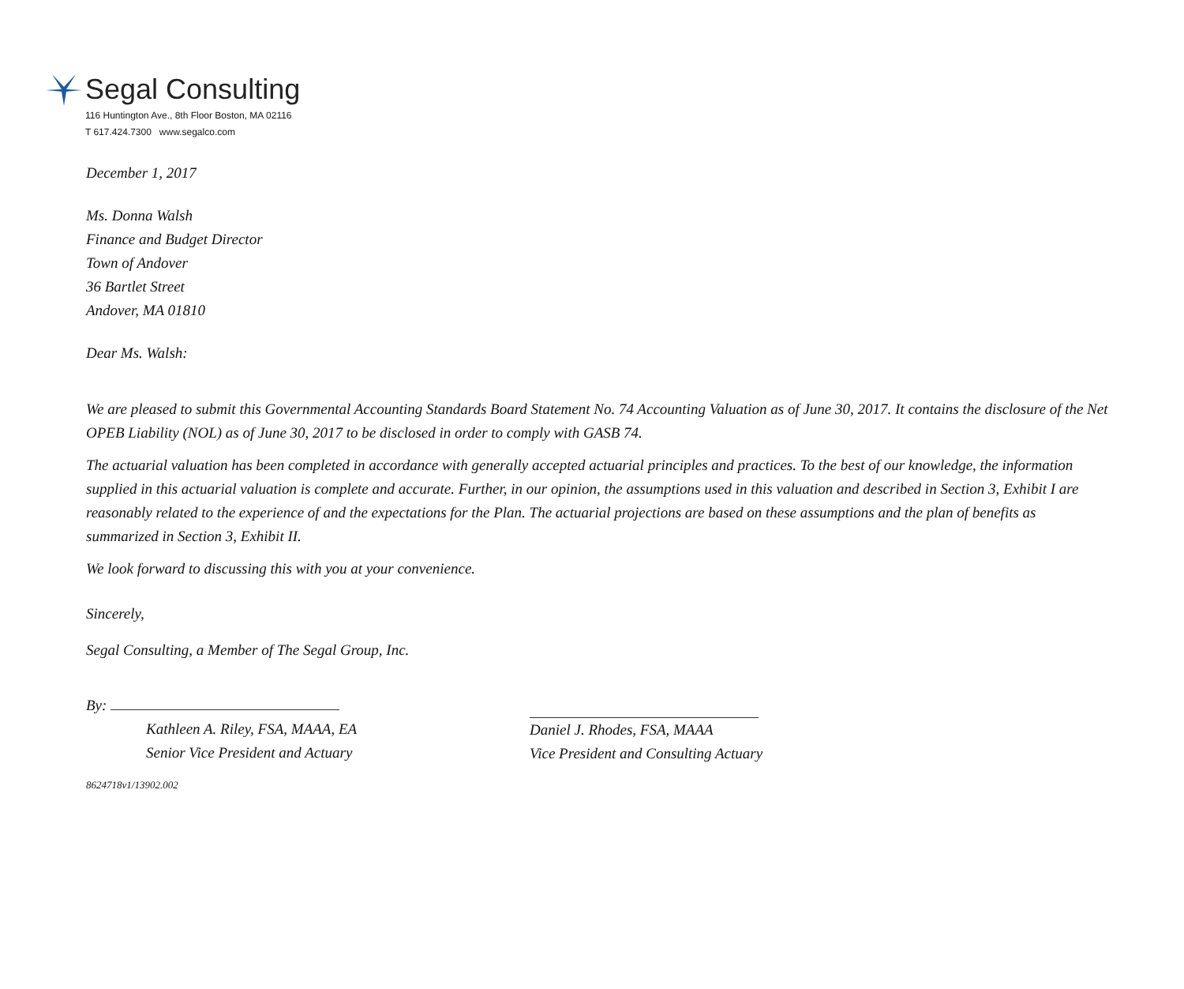Segal Consulting
116 Huntington Ave., 8th Floor Boston, MA 02116
T 617.424.7300 www.segalco.com
December 1, 2017
Ms. Donna Walsh
Finance and Budget Director
Town of Andover
36 Bartlet Street
Andover, MA 01810
Dear Ms. Walsh:
We are pleased to submit this Governmental Accounting Standards Board Statement No. 74 Accounting Valuation as of June 30, 2017. It contains the disclosure of the Net OPEB Liability (NOL) as of June 30, 2017 to be disclosed in order to comply with GASB 74.
The actuarial valuation has been completed in accordance with generally accepted actuarial principles and practices. To the best of our knowledge, the information supplied in this actuarial valuation is complete and accurate. Further, in our opinion, the assumptions used in this valuation and described in Section 3, Exhibit I are reasonably related to the experience of and the expectations for the Plan. The actuarial projections are based on these assumptions and the plan of benefits as summarized in Section 3, Exhibit II.
We look forward to discussing this with you at your convenience.
Sincerely,
Segal Consulting, a Member of The Segal Group, Inc.
By:
Kathleen A. Riley, FSA, MAAA, EA
Senior Vice President and Actuary
Daniel J. Rhodes, FSA, MAAA
Vice President and Consulting Actuary
8624718v1/13902.002